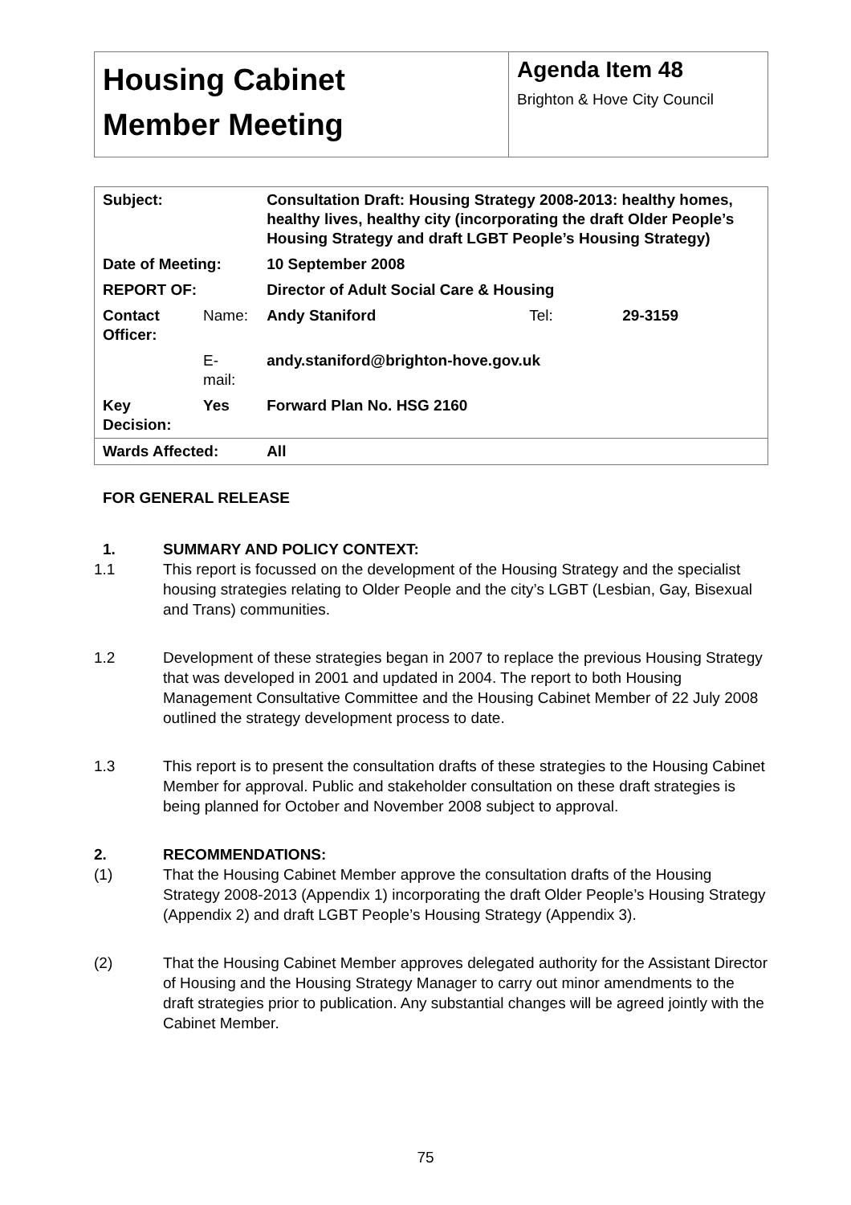| Housing Cabinet Member Meeting | Agenda Item 48 Brighton & Hove City Council |
| Subject: | | Consultation Draft: Housing Strategy 2008-2013: healthy homes, healthy lives, healthy city (incorporating the draft Older People’s Housing Strategy and draft LGBT People’s Housing Strategy) | | |
| Date of Meeting: | | 10 September 2008 | | |
| REPORT OF: | | Director of Adult Social Care & Housing | | |
| Contact Officer: | Name: | Andy Staniford | Tel: | 29-3159 |
| | E-mail: | andy.staniford@brighton-hove.gov.uk | | |
| Key Decision: | Yes | Forward Plan No. HSG 2160 | | |
| Wards Affected: | | All | | |
FOR GENERAL RELEASE
1. SUMMARY AND POLICY CONTEXT:
1.1
This report is focussed on the development of the Housing Strategy and the specialist housing strategies relating to Older People and the city’s LGBT (Lesbian, Gay, Bisexual and Trans) communities.
1.2
Development of these strategies began in 2007 to replace the previous Housing Strategy that was developed in 2001 and updated in 2004. The report to both Housing Management Consultative Committee and the Housing Cabinet Member of 22 July 2008 outlined the strategy development process to date.
1.3
This report is to present the consultation drafts of these strategies to the Housing Cabinet Member for approval. Public and stakeholder consultation on these draft strategies is being planned for October and November 2008 subject to approval.
2. RECOMMENDATIONS:
(1)
That the Housing Cabinet Member approve the consultation drafts of the Housing Strategy 2008-2013 (Appendix 1) incorporating the draft Older People’s Housing Strategy (Appendix 2) and draft LGBT People’s Housing Strategy (Appendix 3).
(2)
That the Housing Cabinet Member approves delegated authority for the Assistant Director of Housing and the Housing Strategy Manager to carry out minor amendments to the draft strategies prior to publication. Any substantial changes will be agreed jointly with the Cabinet Member.
75